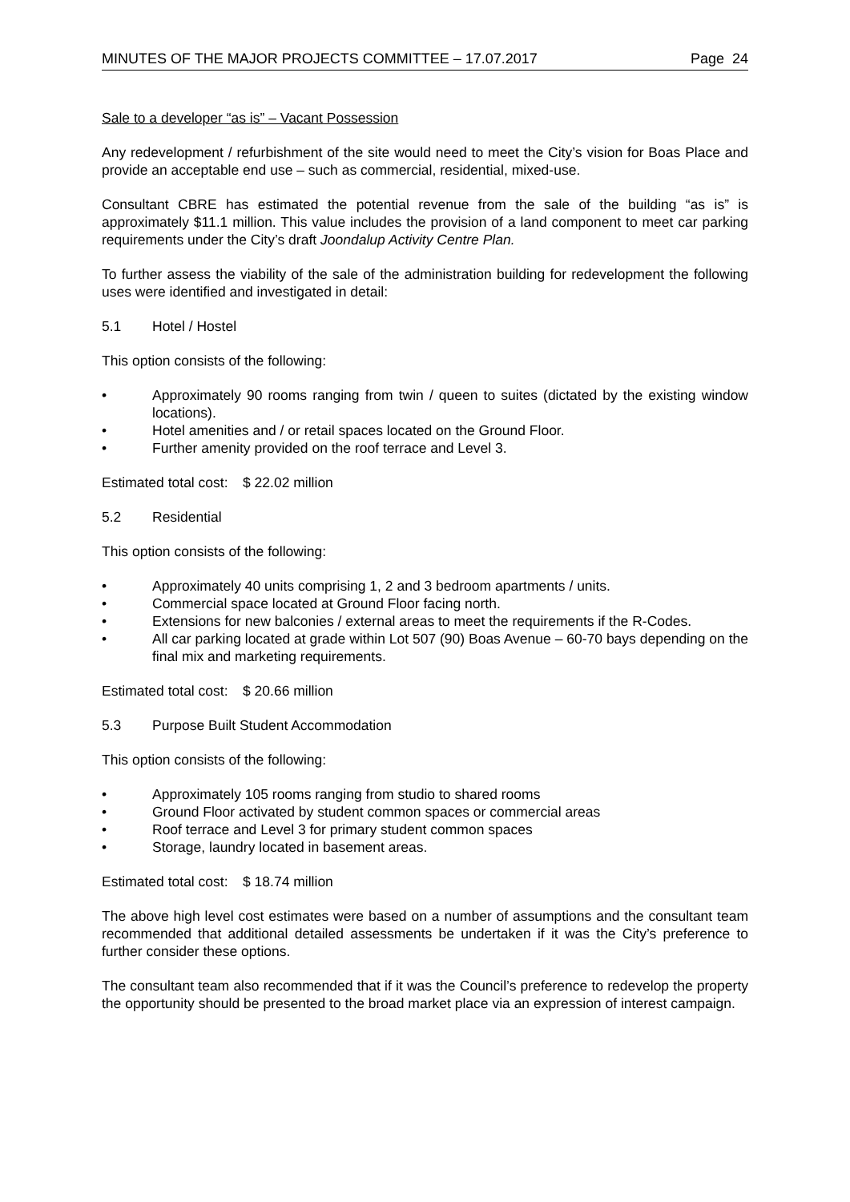MINUTES OF THE MAJOR PROJECTS COMMITTEE – 17.07.2017 Page 24
Sale to a developer “as is” – Vacant Possession
Any redevelopment / refurbishment of the site would need to meet the City’s vision for Boas Place and provide an acceptable end use – such as commercial, residential, mixed-use.
Consultant CBRE has estimated the potential revenue from the sale of the building “as is” is approximately $11.1 million. This value includes the provision of a land component to meet car parking requirements under the City’s draft Joondalup Activity Centre Plan.
To further assess the viability of the sale of the administration building for redevelopment the following uses were identified and investigated in detail:
5.1 Hotel / Hostel
This option consists of the following:
• Approximately 90 rooms ranging from twin / queen to suites (dictated by the existing window locations).
• Hotel amenities and / or retail spaces located on the Ground Floor.
• Further amenity provided on the roof terrace and Level 3.
Estimated total cost: $ 22.02 million
5.2 Residential
This option consists of the following:
• Approximately 40 units comprising 1, 2 and 3 bedroom apartments / units.
• Commercial space located at Ground Floor facing north.
• Extensions for new balconies / external areas to meet the requirements if the R-Codes.
• All car parking located at grade within Lot 507 (90) Boas Avenue – 60-70 bays depending on the final mix and marketing requirements.
Estimated total cost: $ 20.66 million
5.3 Purpose Built Student Accommodation
This option consists of the following:
• Approximately 105 rooms ranging from studio to shared rooms
• Ground Floor activated by student common spaces or commercial areas
• Roof terrace and Level 3 for primary student common spaces
• Storage, laundry located in basement areas.
Estimated total cost: $ 18.74 million
The above high level cost estimates were based on a number of assumptions and the consultant team recommended that additional detailed assessments be undertaken if it was the City’s preference to further consider these options.
The consultant team also recommended that if it was the Council’s preference to redevelop the property the opportunity should be presented to the broad market place via an expression of interest campaign.